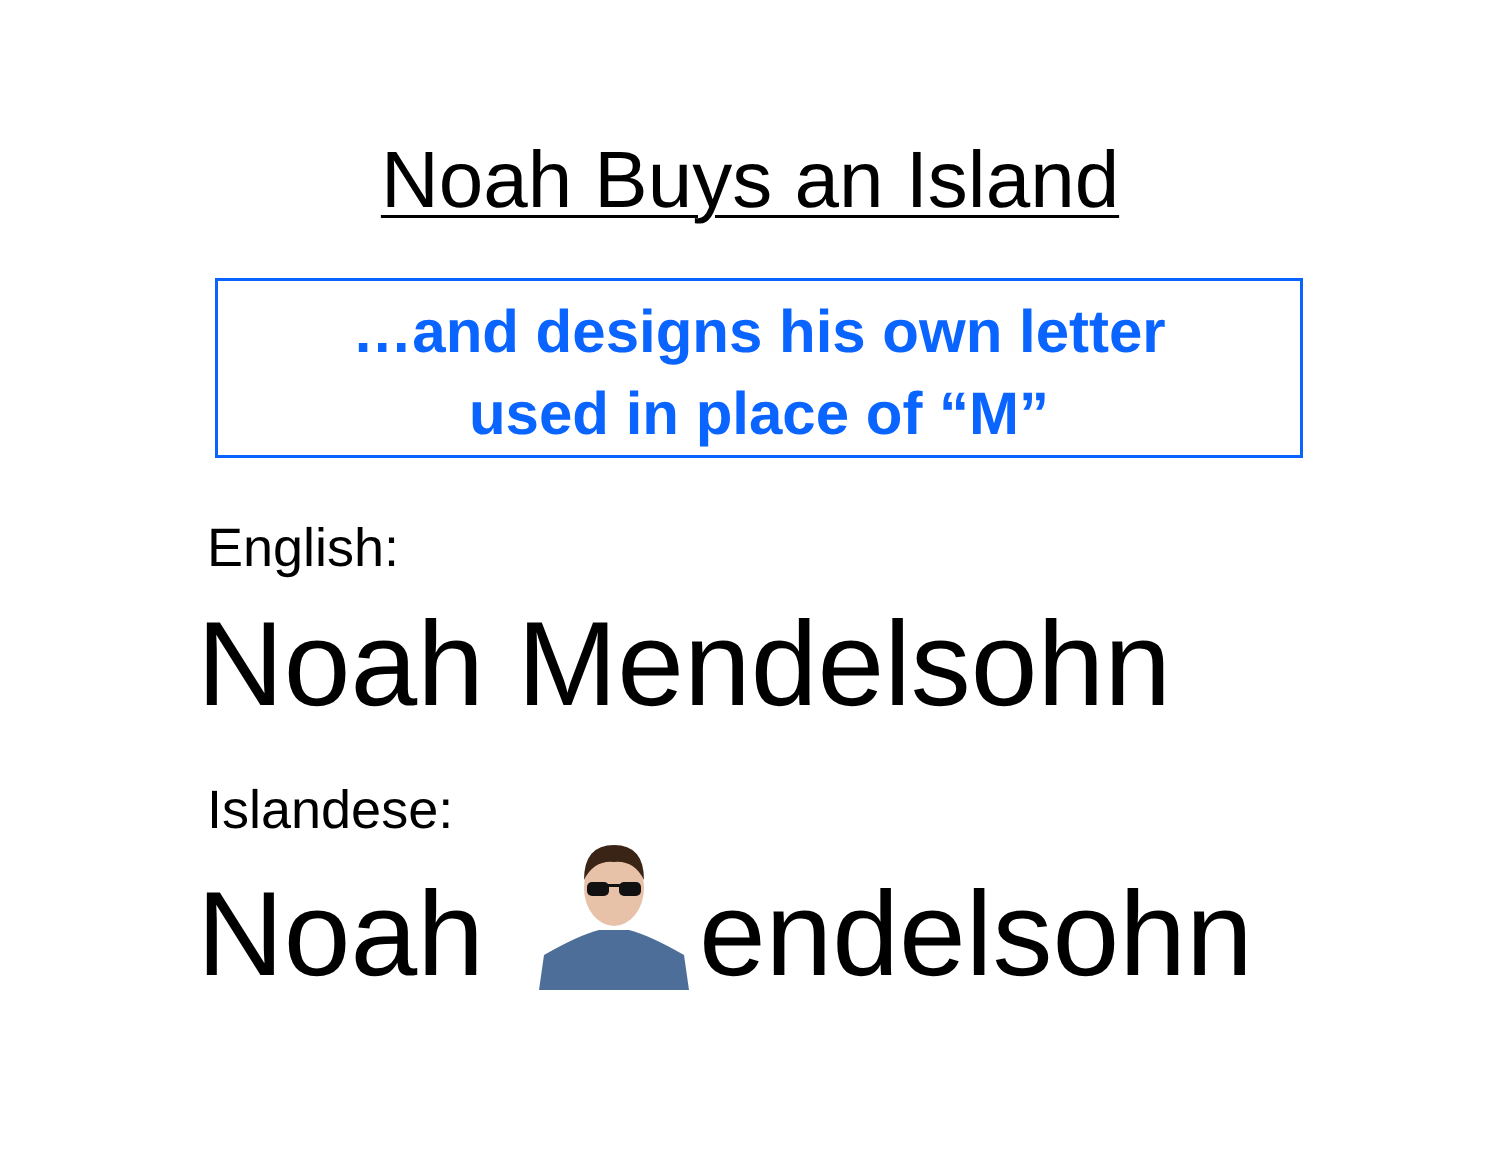Noah Buys an Island
…and designs his own letter
used in place of “M”
English:
Noah Mendelsohn
Islandese:
Noah endelsohn